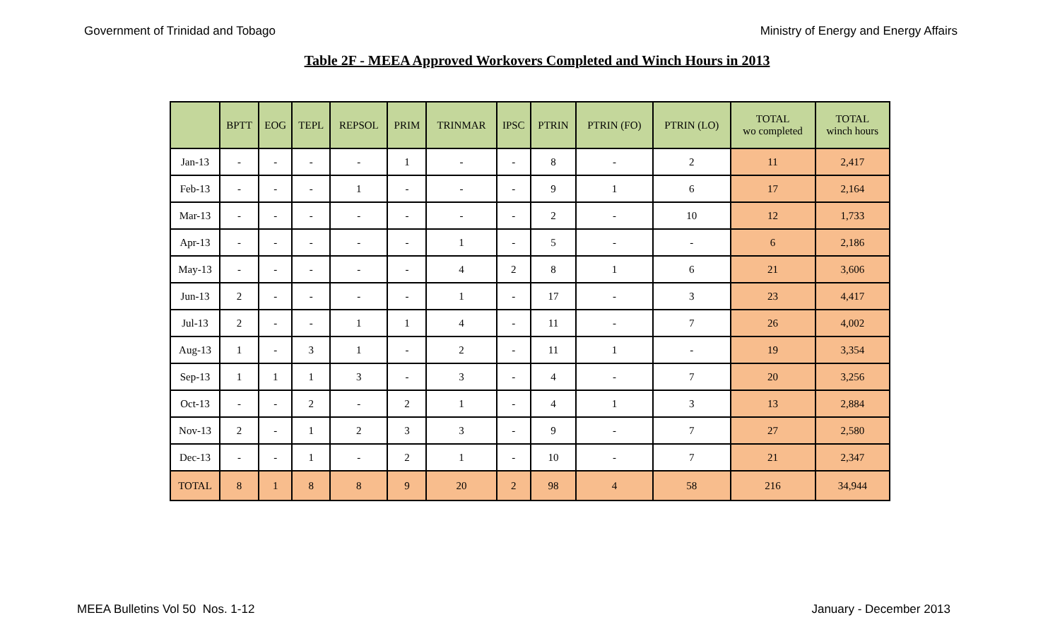Government of Trinidad and Tobago Ministry of Energy and Energy Affairs
Table 2F - MEEA Approved Workovers Completed and Winch Hours in 2013
| | BPTT | EOG | TEPL | REPSOL | PRIM | TRINMAR | IPSC | PTRIN | PTRIN (FO) | PTRIN (LO) | TOTAL wo completed | TOTAL winch hours |
| --- | --- | --- | --- | --- | --- | --- | --- | --- | --- | --- | --- | --- |
| Jan-13 | - | - | - | - | 1 | - | - | 8 | - | 2 | 11 | 2,417 |
| Feb-13 | - | - | - | 1 | - | - | - | 9 | 1 | 6 | 17 | 2,164 |
| Mar-13 | - | - | - | - | - | - | - | 2 | - | 10 | 12 | 1,733 |
| Apr-13 | - | - | - | - | - | 1 | - | 5 | - | - | 6 | 2,186 |
| May-13 | - | - | - | - | - | 4 | 2 | 8 | 1 | 6 | 21 | 3,606 |
| Jun-13 | 2 | - | - | - | - | 1 | - | 17 | - | 3 | 23 | 4,417 |
| Jul-13 | 2 | - | - | 1 | 1 | 4 | - | 11 | - | 7 | 26 | 4,002 |
| Aug-13 | 1 | - | 3 | 1 | - | 2 | - | 11 | 1 | - | 19 | 3,354 |
| Sep-13 | 1 | 1 | 1 | 3 | - | 3 | - | 4 | - | 7 | 20 | 3,256 |
| Oct-13 | - | - | 2 | - | 2 | 1 | - | 4 | 1 | 3 | 13 | 2,884 |
| Nov-13 | 2 | - | 1 | 2 | 3 | 3 | - | 9 | - | 7 | 27 | 2,580 |
| Dec-13 | - | - | 1 | - | 2 | 1 | - | 10 | - | 7 | 21 | 2,347 |
| TOTAL | 8 | 1 | 8 | 8 | 9 | 20 | 2 | 98 | 4 | 58 | 216 | 34,944 |
MEEA Bulletins Vol 50 Nos. 1-12 January - December 2013